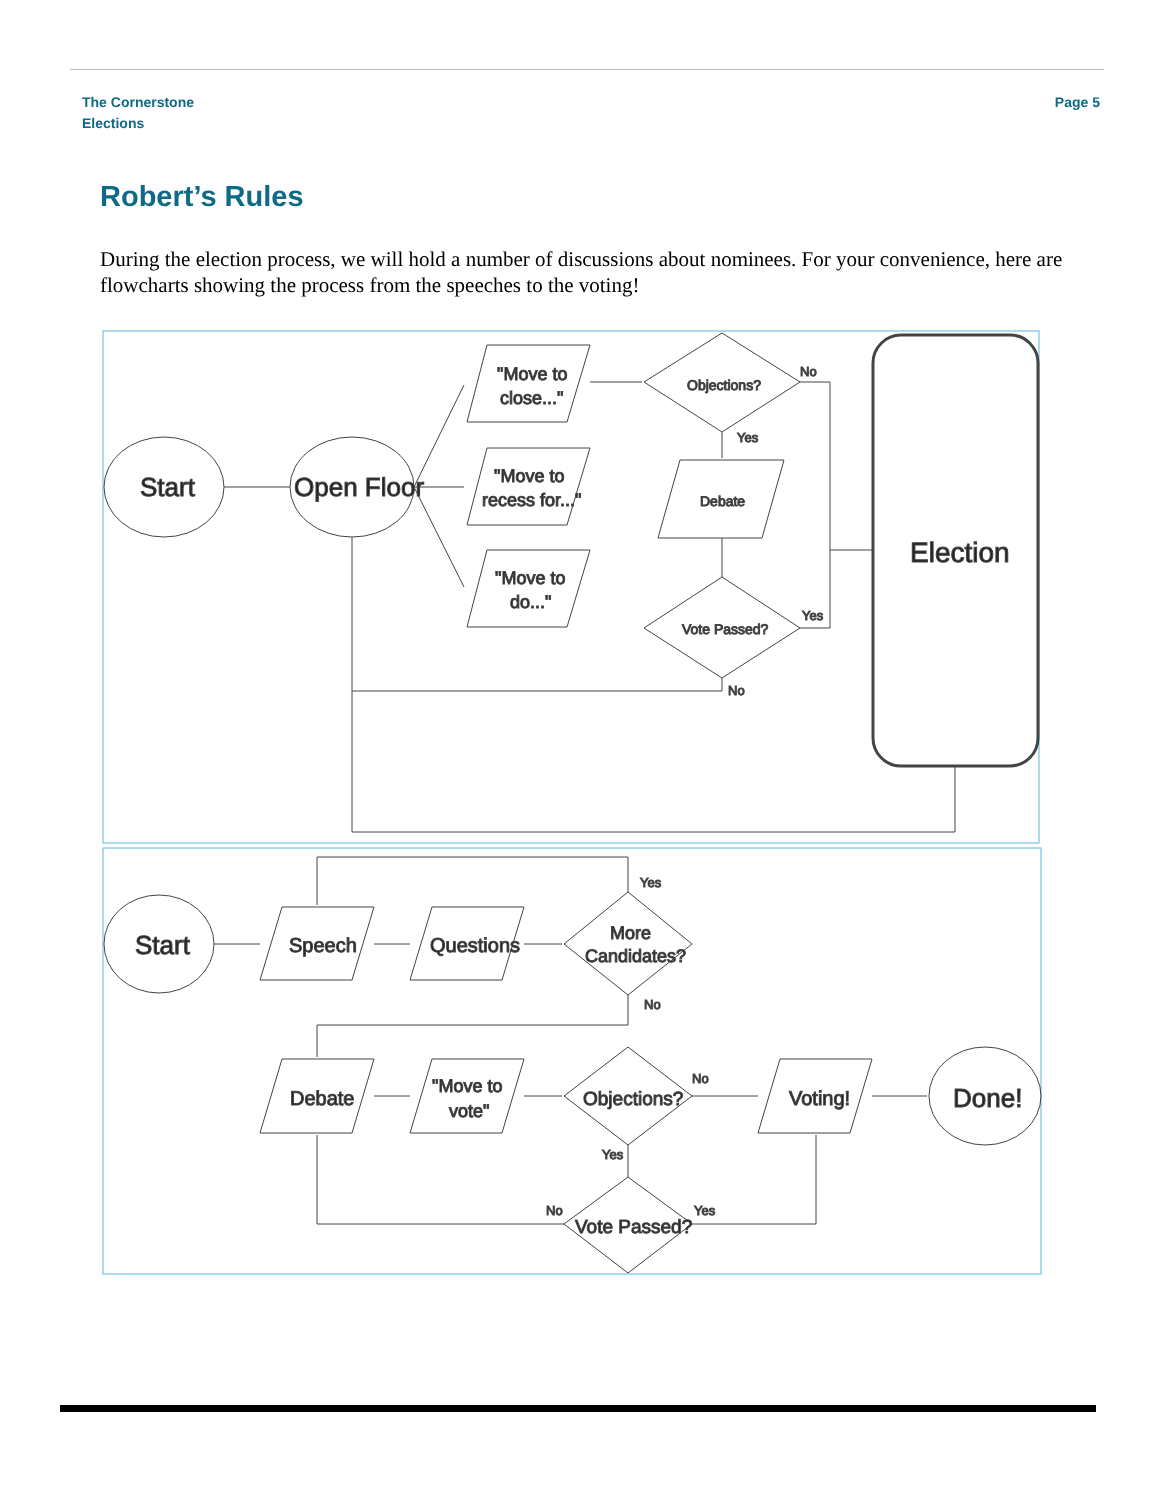The Cornerstone
Elections
Page 5
Robert’s Rules
During the election process, we will hold a number of discussions about nominees. For your convenience, here are flowcharts showing the process from the speeches to the voting!
Start
Open Floor
"Move to
close..."
"Move to
recess for..."
"Move to
do..."
Objections?
No
Yes
Debate
Vote Passed?
Yes
No
Election
Start
Speech
Questions
More
Candidates?
Yes
No
Debate
"Move to
vote"
Objections?
No
Yes
Voting!
Done!
Vote Passed?
No
Yes